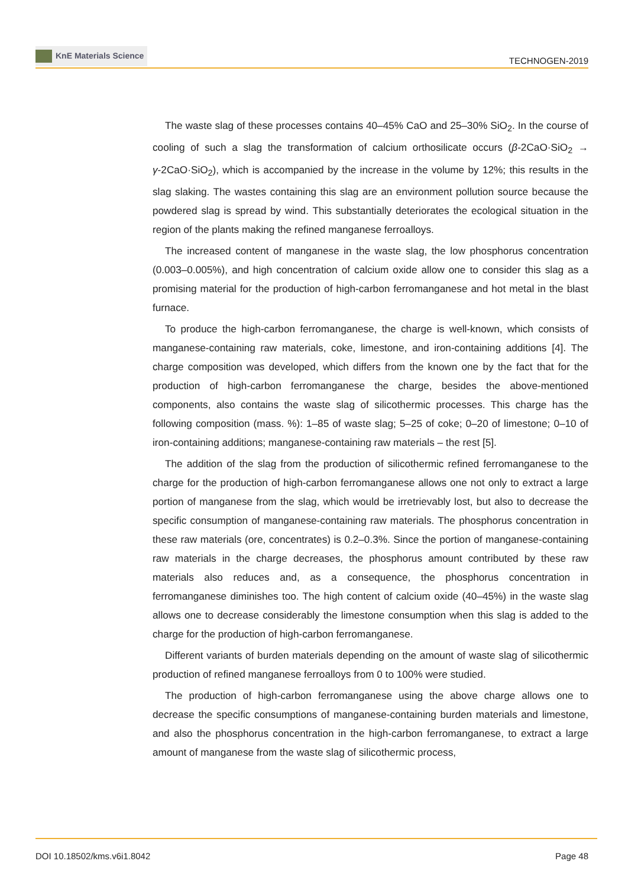KnE Materials Science
TECHNOGEN-2019
The waste slag of these processes contains 40–45% CaO and 25–30% SiO<sub>2</sub>. In the course of cooling of such a slag the transformation of calcium orthosilicate occurs (β-2CaO·SiO<sub>2</sub> → γ-2CaO·SiO<sub>2</sub>), which is accompanied by the increase in the volume by 12%; this results in the slag slaking. The wastes containing this slag are an environment pollution source because the powdered slag is spread by wind. This substantially deteriorates the ecological situation in the region of the plants making the refined manganese ferroalloys.
The increased content of manganese in the waste slag, the low phosphorus concentration (0.003–0.005%), and high concentration of calcium oxide allow one to consider this slag as a promising material for the production of high-carbon ferromanganese and hot metal in the blast furnace.
To produce the high-carbon ferromanganese, the charge is well-known, which consists of manganese-containing raw materials, coke, limestone, and iron-containing additions [4]. The charge composition was developed, which differs from the known one by the fact that for the production of high-carbon ferromanganese the charge, besides the above-mentioned components, also contains the waste slag of silicothermic processes. This charge has the following composition (mass. %): 1–85 of waste slag; 5–25 of coke; 0–20 of limestone; 0–10 of iron-containing additions; manganese-containing raw materials – the rest [5].
The addition of the slag from the production of silicothermic refined ferromanganese to the charge for the production of high-carbon ferromanganese allows one not only to extract a large portion of manganese from the slag, which would be irretrievably lost, but also to decrease the specific consumption of manganese-containing raw materials. The phosphorus concentration in these raw materials (ore, concentrates) is 0.2–0.3%. Since the portion of manganese-containing raw materials in the charge decreases, the phosphorus amount contributed by these raw materials also reduces and, as a consequence, the phosphorus concentration in ferromanganese diminishes too. The high content of calcium oxide (40–45%) in the waste slag allows one to decrease considerably the limestone consumption when this slag is added to the charge for the production of high-carbon ferromanganese.
Different variants of burden materials depending on the amount of waste slag of silicothermic production of refined manganese ferroalloys from 0 to 100% were studied.
The production of high-carbon ferromanganese using the above charge allows one to decrease the specific consumptions of manganese-containing burden materials and limestone, and also the phosphorus concentration in the high-carbon ferromanganese, to extract a large amount of manganese from the waste slag of silicothermic process,
DOI 10.18502/kms.v6i1.8042 Page 48